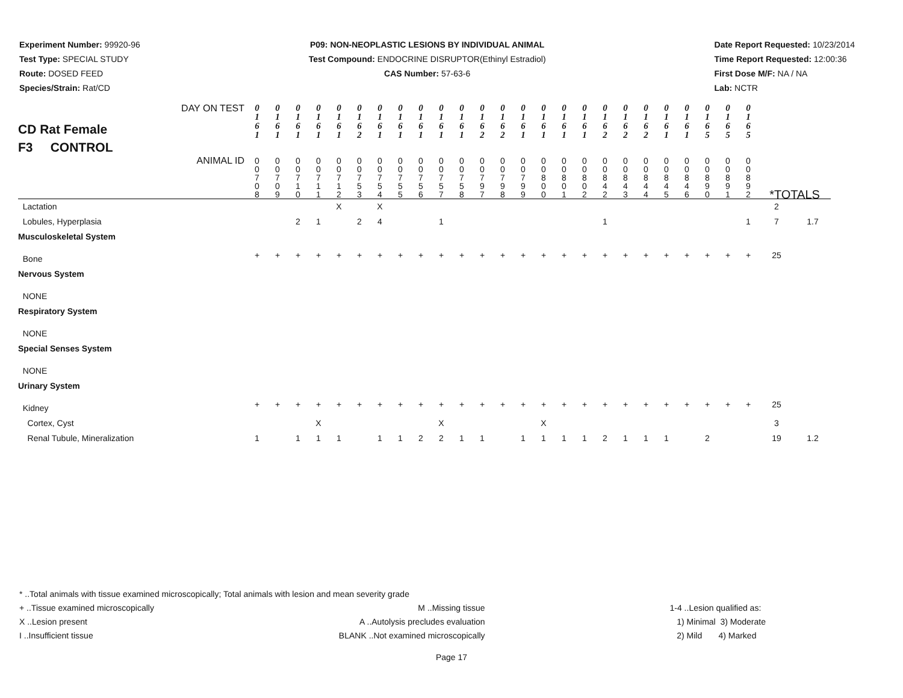Experiment Number: 99920-96
Test Type: SPECIAL STUDY
Route: DOSED FEED
Species/Strain: Rat/CD
P09: NON-NEOPLASTIC LESIONS BY INDIVIDUAL ANIMAL
Test Compound: ENDOCRINE DISRUPTOR(Ethinyl Estradiol)
CAS Number: 57-63-6
Date Report Requested: 10/23/2014
Time Report Requested: 12:00:36
First Dose M/F: NA / NA
Lab: NCTR
| CD Rat Female F3 CONTROL DAY ON TEST | 0 1 6 1 | 0 1 6 1 | 0 1 6 1 | 0 1 6 1 | 0 1 6 1 | 0 1 6 2 | 0 1 6 1 | 0 1 6 1 | 0 1 6 1 | 0 1 6 1 | 0 1 6 1 | 0 1 6 2 | 0 1 6 2 | 0 1 6 1 | 0 1 6 1 | 0 1 6 1 | 0 1 6 1 | 0 1 6 2 | 0 1 6 2 | 0 1 6 2 | 0 1 6 1 | 0 1 6 1 | 0 1 6 5 | 0 1 6 5 | 0 1 6 5 | | |
| ANIMAL ID | 0 0 7 0 8 | 0 0 7 0 9 | 0 0 7 1 0 | 0 0 7 1 1 | 0 0 7 1 2 | 0 0 7 5 3 | 0 0 7 5 4 | 0 0 7 5 5 | 0 0 7 5 6 | 0 0 7 5 7 | 0 0 7 5 8 | 0 0 7 9 7 | 0 0 7 9 8 | 0 0 7 9 9 | 0 0 8 0 0 | 0 0 8 0 1 | 0 0 8 0 2 | 0 0 8 4 2 | 0 0 8 4 3 | 0 0 8 4 4 | 0 0 8 4 5 | 0 0 8 4 6 | 0 0 8 9 0 | 0 0 8 9 1 | 0 0 8 9 2 | *TOTALS | |
| Lactation | | | | | X | | X | | | | | | | | | | | | | | | | | | | 2 | |
| Lobules, Hyperplasia | | | 2 | 1 | | 2 | 4 | | | 1 | | | | | | | | 1 | | | | | | | 1 | 7 | 1.7 |
| Musculoskeletal System | | | | | | | | | | | | | | | | | | | | | | | | | | | |
| Bone | + | + | + | + | + | + | + | + | + | + | + | + | + | + | + | + | + | + | + | + | + | + | + | + | + | 25 | |
| Nervous System | | | | | | | | | | | | | | | | | | | | | | | | | | | |
| NONE | | | | | | | | | | | | | | | | | | | | | | | | | | | |
| Respiratory System | | | | | | | | | | | | | | | | | | | | | | | | | | | |
| NONE | | | | | | | | | | | | | | | | | | | | | | | | | | | |
| Special Senses System | | | | | | | | | | | | | | | | | | | | | | | | | | | |
| NONE | | | | | | | | | | | | | | | | | | | | | | | | | | | |
| Urinary System | | | | | | | | | | | | | | | | | | | | | | | | | | | |
| Kidney | + | + | + | + | + | + | + | + | + | + | + | + | + | + | + | + | + | + | + | + | + | + | + | + | + | 25 | |
| Cortex, Cyst | | | | X | | | | | | X | | | | | X | | | | | | | | | | | 3 | |
| Renal Tubule, Mineralization | 1 | | 1 | 1 | 1 | | 1 | 1 | 2 | 2 | 1 | 1 | | 1 | 1 | 1 | 1 | 2 | 1 | 1 | 1 | | 2 | | | 19 | 1.2 |
* ..Total animals with tissue examined microscopically; Total animals with lesion and mean severity grade
+ ..Tissue examined microscopically
X ..Lesion present
I ..Insufficient tissue
M ..Missing tissue
A ..Autolysis precludes evaluation
BLANK ..Not examined microscopically
1-4 ..Lesion qualified as:
1) Minimal 3) Moderate
2) Mild 4) Marked
Page 17